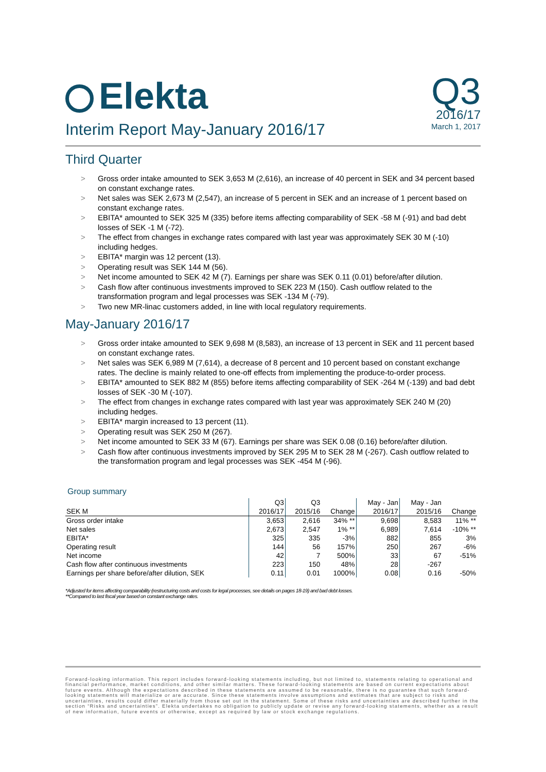Elekta
Q3
2016/17
March 1, 2017
Interim Report May-January 2016/17
Third Quarter
> Gross order intake amounted to SEK 3,653 M (2,616), an increase of 40 percent in SEK and 34 percent based on constant exchange rates.
> Net sales was SEK 2,673 M (2,547), an increase of 5 percent in SEK and an increase of 1 percent based on constant exchange rates.
> EBITA* amounted to SEK 325 M (335) before items affecting comparability of SEK -58 M (-91) and bad debt losses of SEK -1 M (-72).
> The effect from changes in exchange rates compared with last year was approximately SEK 30 M (-10) including hedges.
> EBITA* margin was 12 percent (13).
> Operating result was SEK 144 M (56).
> Net income amounted to SEK 42 M (7). Earnings per share was SEK 0.11 (0.01) before/after dilution.
> Cash flow after continuous investments improved to SEK 223 M (150). Cash outflow related to the transformation program and legal processes was SEK -134 M (-79).
> Two new MR-linac customers added, in line with local regulatory requirements.
May-January 2016/17
> Gross order intake amounted to SEK 9,698 M (8,583), an increase of 13 percent in SEK and 11 percent based on constant exchange rates.
> Net sales was SEK 6,989 M (7,614), a decrease of 8 percent and 10 percent based on constant exchange rates. The decline is mainly related to one-off effects from implementing the produce-to-order process.
> EBITA* amounted to SEK 882 M (855) before items affecting comparability of SEK -264 M (-139) and bad debt losses of SEK -30 M (-107).
> The effect from changes in exchange rates compared with last year was approximately SEK 240 M (20) including hedges.
> EBITA* margin increased to 13 percent (11).
> Operating result was SEK 250 M (267).
> Net income amounted to SEK 33 M (67). Earnings per share was SEK 0.08 (0.16) before/after dilution.
> Cash flow after continuous investments improved by SEK 295 M to SEK 28 M (-267). Cash outflow related to the transformation program and legal processes was SEK -454 M (-96).
Group summary
| | Q3 | Q3 | | May - Jan | May - Jan | |
| --- | --- | --- | --- | --- | --- | --- |
| SEK M | 2016/17 | 2015/16 | Change | 2016/17 | 2015/16 | Change |
| Gross order intake | 3,653 | 2,616 | 34% ** | 9,698 | 8,583 | 11% ** |
| Net sales | 2,673 | 2,547 | 1% ** | 6,989 | 7,614 | -10% ** |
| EBITA* | 325 | 335 | -3% | 882 | 855 | 3% |
| Operating result | 144 | 56 | 157% | 250 | 267 | -6% |
| Net income | 42 | 7 | 500% | 33 | 67 | -51% |
| Cash flow after continuous investments | 223 | 150 | 48% | 28 | -267 | |
| Earnings per share before/after dilution, SEK | 0.11 | 0.01 | 1000% | 0.08 | 0.16 | -50% |
*Adjusted for items affecting comparability (restructuring costs and costs for legal processes, see details on pages 18-19) and bad debt losses.
**Compared to last fiscal year based on constant exchange rates.
Forward-looking information. This report includes forward-looking statements including, but not limited to, statements relating to operational and financial performance, market conditions, and other similar matters. These forward-looking statements are based on current expectations about future events. Although the expectations described in these statements are assumed to be reasonable, there is no guarantee that such forward-looking statements will materialize or are accurate. Since these statements involve assumptions and estimates that are subject to risks and uncertainties, results could differ materially from those set out in the statement. Some of these risks and uncertainties are described further in the section “Risks and uncertainties”. Elekta undertakes no obligation to publicly update or revise any forward-looking statements, whether as a result of new information, future events or otherwise, except as required by law or stock exchange regulations.